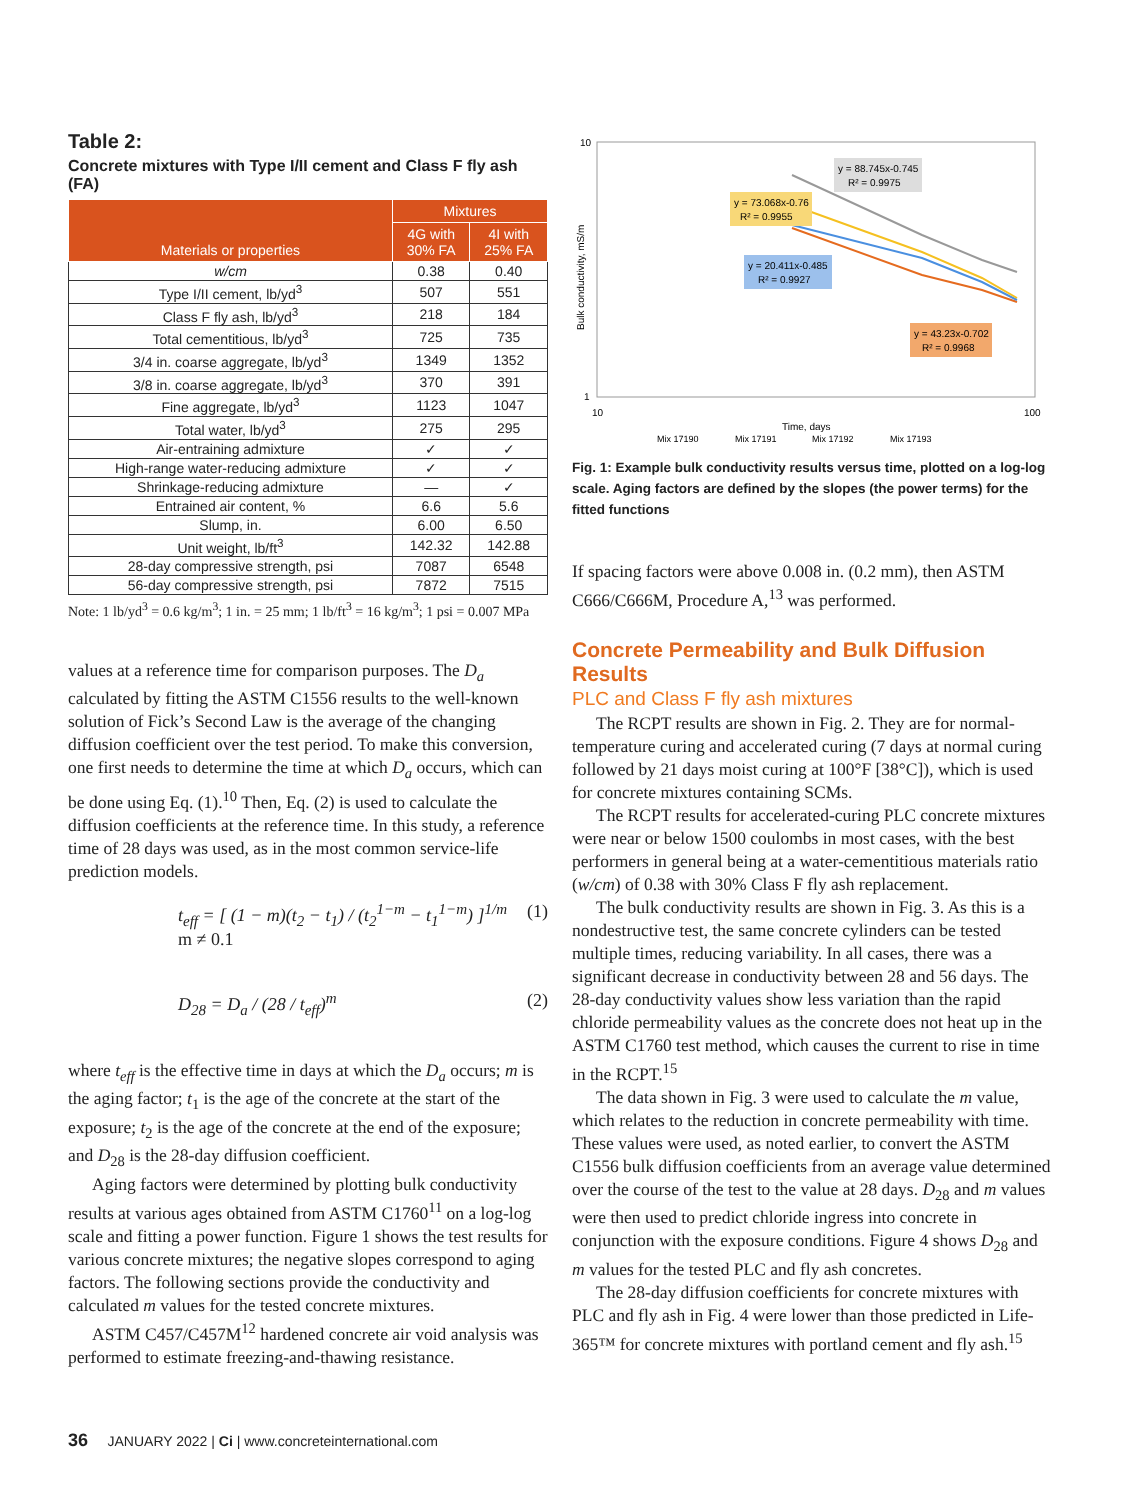Table 2:
Concrete mixtures with Type I/II cement and Class F fly ash (FA)
| Materials or properties | Mixtures | |
| --- | --- | --- |
| | 4G with 30% FA | 4I with 25% FA |
| w/cm | 0.38 | 0.40 |
| Type I/II cement, lb/yd<sup>3</sup> | 507 | 551 |
| Class F fly ash, lb/yd<sup>3</sup> | 218 | 184 |
| Total cementitious, lb/yd<sup>3</sup> | 725 | 735 |
| 3/4 in. coarse aggregate, lb/yd<sup>3</sup> | 1349 | 1352 |
| 3/8 in. coarse aggregate, lb/yd<sup>3</sup> | 370 | 391 |
| Fine aggregate, lb/yd<sup>3</sup> | 1123 | 1047 |
| Total water, lb/yd<sup>3</sup> | 275 | 295 |
| Air-entraining admixture | ✓ | ✓ |
| High-range water-reducing admixture | ✓ | ✓ |
| Shrinkage-reducing admixture | — | ✓ |
| Entrained air content, % | 6.6 | 5.6 |
| Slump, in. | 6.00 | 6.50 |
| Unit weight, lb/ft<sup>3</sup> | 142.32 | 142.88 |
| 28-day compressive strength, psi | 7087 | 6548 |
| 56-day compressive strength, psi | 7872 | 7515 |
Note: 1 lb/yd<sup>3</sup> = 0.6 kg/m<sup>3</sup>; 1 in. = 25 mm; 1 lb/ft<sup>3</sup> = 16 kg/m<sup>3</sup>; 1 psi = 0.007 MPa
values at a reference time for comparison purposes. The D<sub>a</sub> calculated by fitting the ASTM C1556 results to the well-known solution of Fick’s Second Law is the average of the changing diffusion coefficient over the test period. To make this conversion, one first needs to determine the time at which D<sub>a</sub> occurs, which can be done using Eq. (1).<sup>10</sup> Then, Eq. (2) is used to calculate the diffusion coefficients at the reference time. In this study, a reference time of 28 days was used, as in the most common service-life prediction models.
t<sub>eff</sub> = [ (1 − m)(t<sub>2</sub> − t<sub>1</sub>) / (t<sub>2</sub><sup>1−m</sup> − t<sub>1</sub><sup>1−m</sup>) ]<sup>1/m</sup> m ≠ 0.1 (1)
D<sub>28</sub> = D<sub>a</sub> / (28 / t<sub>eff</sub>)<sup>m</sup> (2)
where t<sub>eff</sub> is the effective time in days at which the D<sub>a</sub> occurs; m is the aging factor; t<sub>1</sub> is the age of the concrete at the start of the exposure; t<sub>2</sub> is the age of the concrete at the end of the exposure; and D<sub>28</sub> is the 28-day diffusion coefficient.
Aging factors were determined by plotting bulk conductivity results at various ages obtained from ASTM C1760<sup>11</sup> on a log-log scale and fitting a power function. Figure 1 shows the test results for various concrete mixtures; the negative slopes correspond to aging factors. The following sections provide the conductivity and calculated m values for the tested concrete mixtures.
ASTM C457/C457M<sup>12</sup> hardened concrete air void analysis was performed to estimate freezing-and-thawing resistance.
10
1
10
100
Time, days
Bulk conductivity, mS/m
y = 88.745x-0.745
R² = 0.9975
y = 73.068x-0.76
R² = 0.9955
y = 20.411x-0.485
R² = 0.9927
y = 43.23x-0.702
R² = 0.9968
Mix 17190
Mix 17191
Mix 17192
Mix 17193
Fig. 1: Example bulk conductivity results versus time, plotted on a log-log scale. Aging factors are defined by the slopes (the power terms) for the fitted functions
If spacing factors were above 0.008 in. (0.2 mm), then ASTM C666/C666M, Procedure A,<sup>13</sup> was performed.
Concrete Permeability and Bulk Diffusion Results
PLC and Class F fly ash mixtures
The RCPT results are shown in Fig. 2. They are for normal-temperature curing and accelerated curing (7 days at normal curing followed by 21 days moist curing at 100°F [38°C]), which is used for concrete mixtures containing SCMs.
The RCPT results for accelerated-curing PLC concrete mixtures were near or below 1500 coulombs in most cases, with the best performers in general being at a water-cementitious materials ratio (w/cm) of 0.38 with 30% Class F fly ash replacement.
The bulk conductivity results are shown in Fig. 3. As this is a nondestructive test, the same concrete cylinders can be tested multiple times, reducing variability. In all cases, there was a significant decrease in conductivity between 28 and 56 days. The 28-day conductivity values show less variation than the rapid chloride permeability values as the concrete does not heat up in the ASTM C1760 test method, which causes the current to rise in time in the RCPT.<sup>15</sup>
The data shown in Fig. 3 were used to calculate the m value, which relates to the reduction in concrete permeability with time. These values were used, as noted earlier, to convert the ASTM C1556 bulk diffusion coefficients from an average value determined over the course of the test to the value at 28 days. D<sub>28</sub> and m values were then used to predict chloride ingress into concrete in conjunction with the exposure conditions. Figure 4 shows D<sub>28</sub> and m values for the tested PLC and fly ash concretes.
The 28-day diffusion coefficients for concrete mixtures with PLC and fly ash in Fig. 4 were lower than those predicted in Life-365™ for concrete mixtures with portland cement and fly ash.<sup>15</sup>
36 JANUARY 2022 | Ci | www.concreteinternational.com